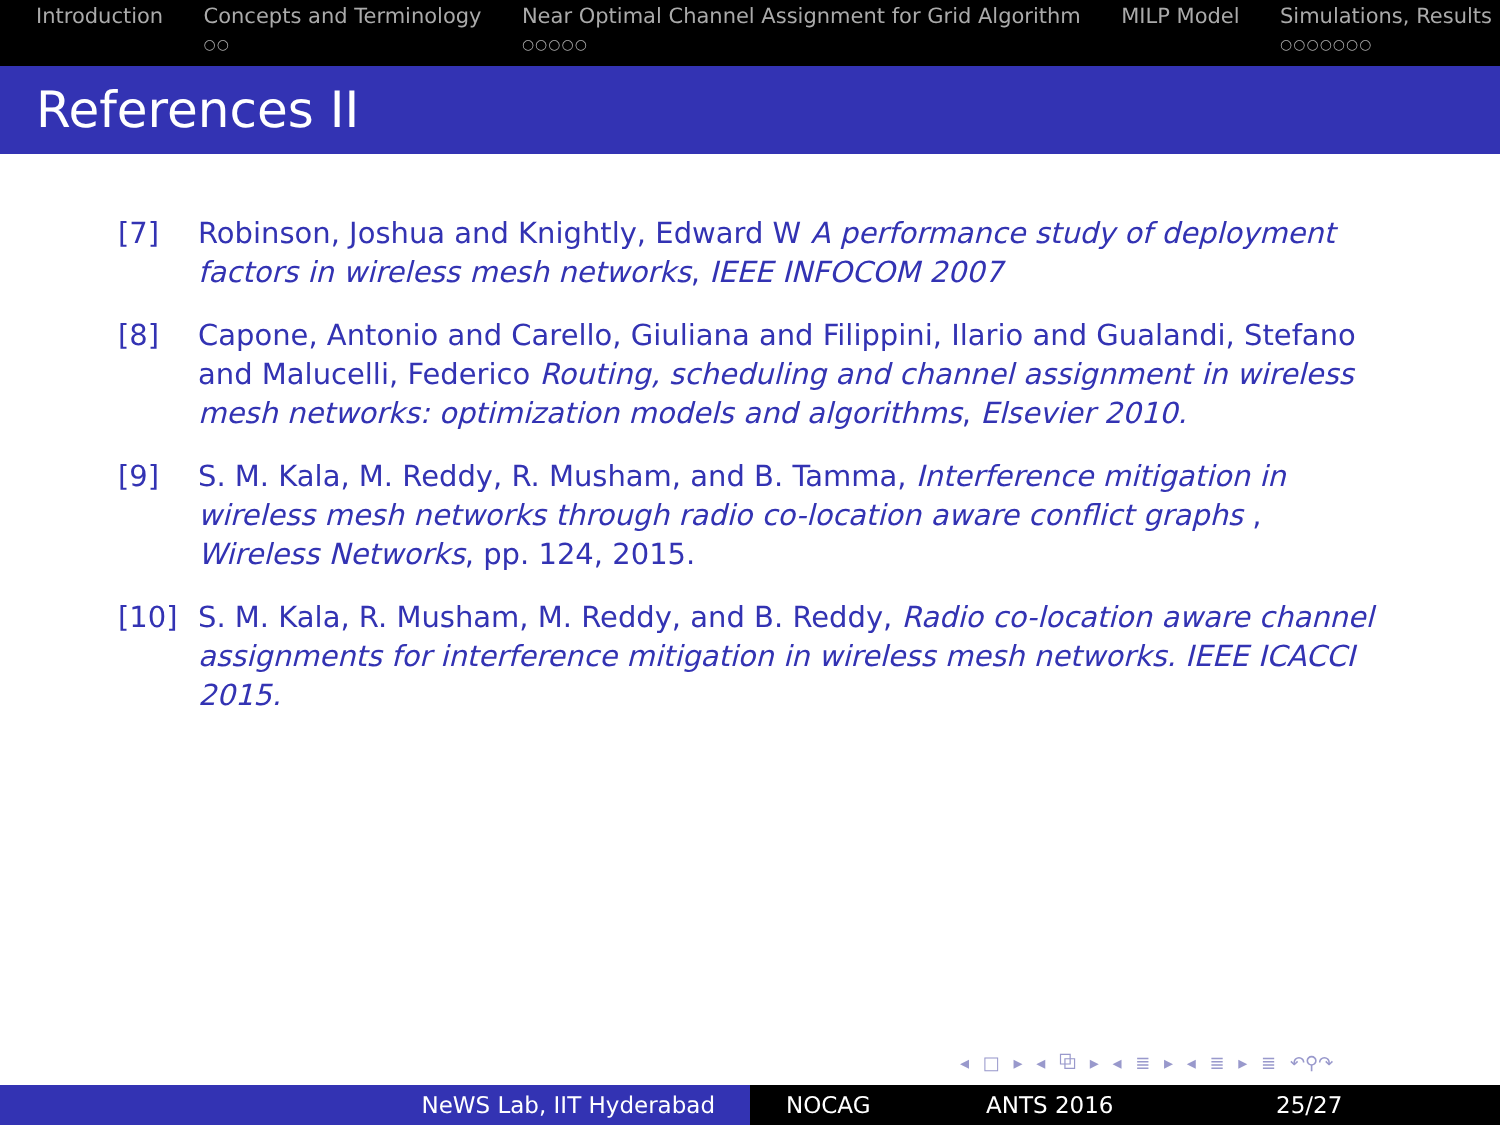Introduction Concepts and Terminology
○○
Near Optimal Channel Assignment for Grid Algorithm
○○○○○
MILP Model Simulations, Results
○○○○○○○
References II
[7] Robinson, Joshua and Knightly, Edward W A performance study of deployment factors in wireless mesh networks, IEEE INFOCOM 2007
[8] Capone, Antonio and Carello, Giuliana and Filippini, Ilario and Gualandi, Stefano and Malucelli, Federico Routing, scheduling and channel assignment in wireless mesh networks: optimization models and algorithms, Elsevier 2010.
[9] S. M. Kala, M. Reddy, R. Musham, and B. Tamma, Interference mitigation in wireless mesh networks through radio co-location aware conflict graphs , Wireless Networks, pp. 124, 2015.
[10] S. M. Kala, R. Musham, M. Reddy, and B. Reddy, Radio co-location aware channel assignments for interference mitigation in wireless mesh networks. IEEE ICACCI 2015.
◂ □ ▸ ◂ ⧉ ▸ ◂ ≣ ▸ ◂ ≣ ▸ ≣ ↶⚲↷
NeWS Lab, IIT Hyderabad NOCAG ANTS 2016 25/27